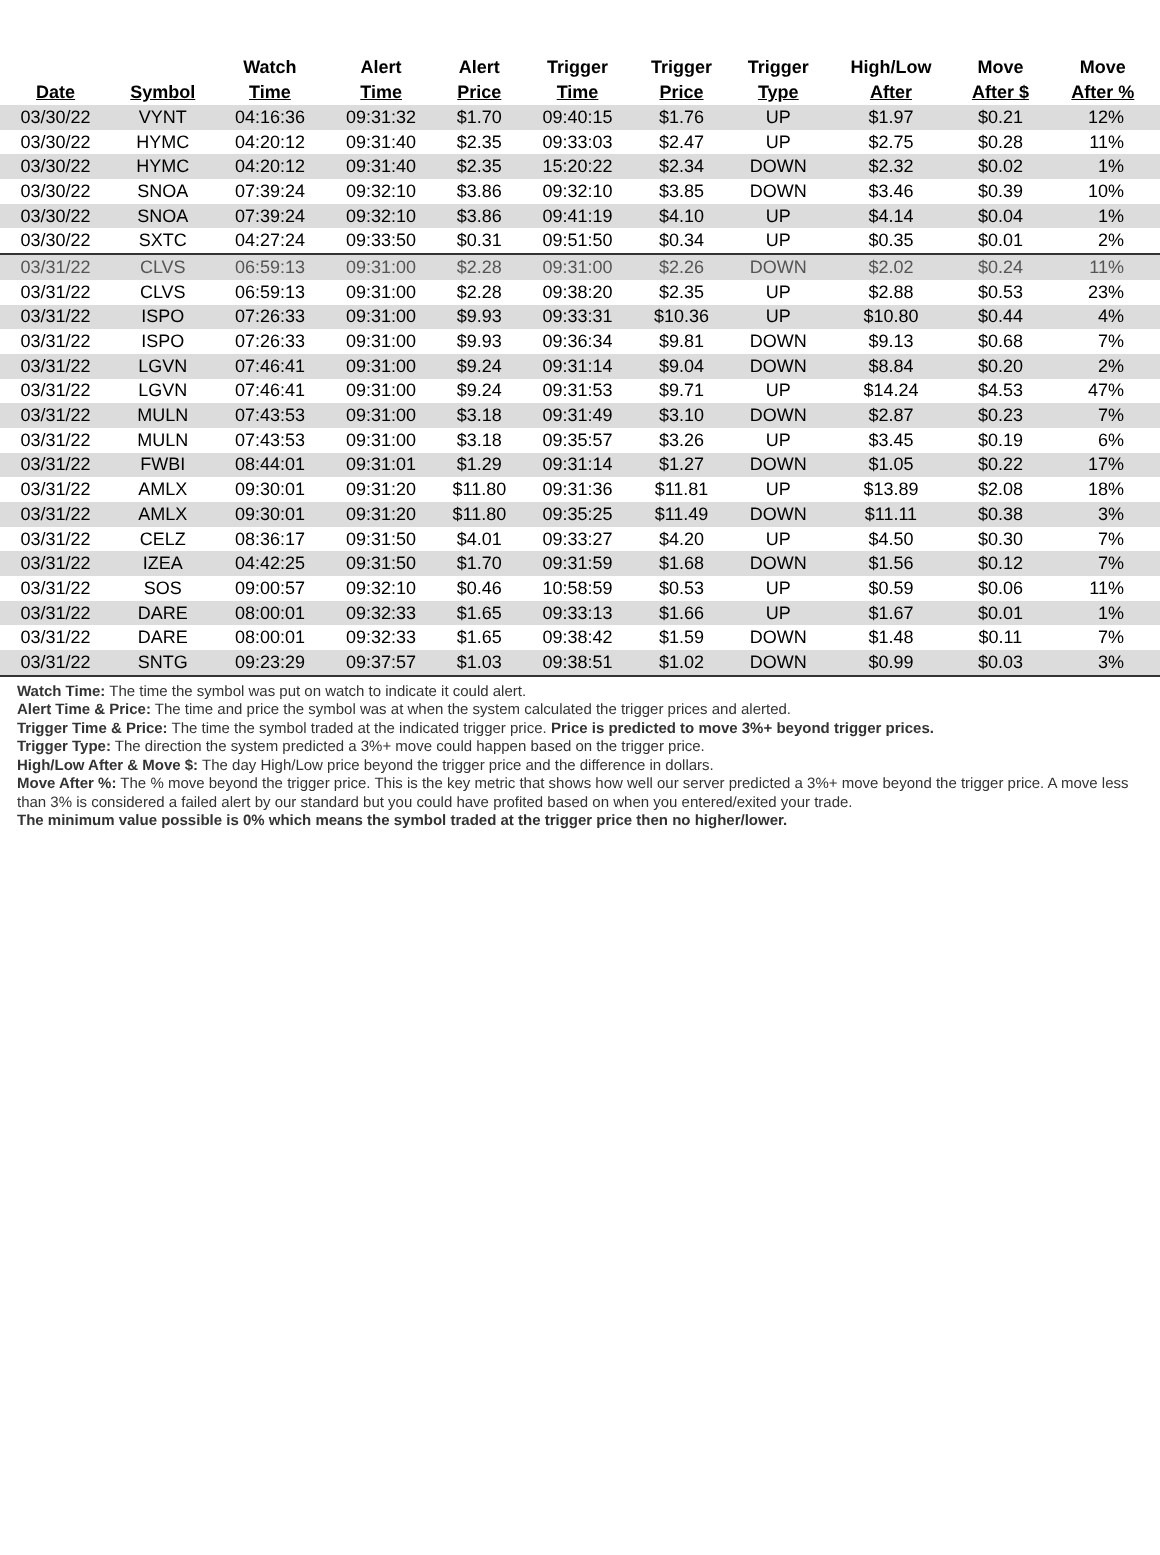| Date | Symbol | Watch Time | Alert Time | Alert Price | Trigger Time | Trigger Price | Trigger Type | High/Low After | Move After $ | Move After % |
| --- | --- | --- | --- | --- | --- | --- | --- | --- | --- | --- |
| 03/30/22 | VYNT | 04:16:36 | 09:31:32 | $1.70 | 09:40:15 | $1.76 | UP | $1.97 | $0.21 | 12% |
| 03/30/22 | HYMC | 04:20:12 | 09:31:40 | $2.35 | 09:33:03 | $2.47 | UP | $2.75 | $0.28 | 11% |
| 03/30/22 | HYMC | 04:20:12 | 09:31:40 | $2.35 | 15:20:22 | $2.34 | DOWN | $2.32 | $0.02 | 1% |
| 03/30/22 | SNOA | 07:39:24 | 09:32:10 | $3.86 | 09:32:10 | $3.85 | DOWN | $3.46 | $0.39 | 10% |
| 03/30/22 | SNOA | 07:39:24 | 09:32:10 | $3.86 | 09:41:19 | $4.10 | UP | $4.14 | $0.04 | 1% |
| 03/30/22 | SXTC | 04:27:24 | 09:33:50 | $0.31 | 09:51:50 | $0.34 | UP | $0.35 | $0.01 | 2% |
| 03/31/22 | CLVS | 06:59:13 | 09:31:00 | $2.28 | 09:31:00 | $2.26 | DOWN | $2.02 | $0.24 | 11% |
| 03/31/22 | CLVS | 06:59:13 | 09:31:00 | $2.28 | 09:38:20 | $2.35 | UP | $2.88 | $0.53 | 23% |
| 03/31/22 | ISPO | 07:26:33 | 09:31:00 | $9.93 | 09:33:31 | $10.36 | UP | $10.80 | $0.44 | 4% |
| 03/31/22 | ISPO | 07:26:33 | 09:31:00 | $9.93 | 09:36:34 | $9.81 | DOWN | $9.13 | $0.68 | 7% |
| 03/31/22 | LGVN | 07:46:41 | 09:31:00 | $9.24 | 09:31:14 | $9.04 | DOWN | $8.84 | $0.20 | 2% |
| 03/31/22 | LGVN | 07:46:41 | 09:31:00 | $9.24 | 09:31:53 | $9.71 | UP | $14.24 | $4.53 | 47% |
| 03/31/22 | MULN | 07:43:53 | 09:31:00 | $3.18 | 09:31:49 | $3.10 | DOWN | $2.87 | $0.23 | 7% |
| 03/31/22 | MULN | 07:43:53 | 09:31:00 | $3.18 | 09:35:57 | $3.26 | UP | $3.45 | $0.19 | 6% |
| 03/31/22 | FWBI | 08:44:01 | 09:31:01 | $1.29 | 09:31:14 | $1.27 | DOWN | $1.05 | $0.22 | 17% |
| 03/31/22 | AMLX | 09:30:01 | 09:31:20 | $11.80 | 09:31:36 | $11.81 | UP | $13.89 | $2.08 | 18% |
| 03/31/22 | AMLX | 09:30:01 | 09:31:20 | $11.80 | 09:35:25 | $11.49 | DOWN | $11.11 | $0.38 | 3% |
| 03/31/22 | CELZ | 08:36:17 | 09:31:50 | $4.01 | 09:33:27 | $4.20 | UP | $4.50 | $0.30 | 7% |
| 03/31/22 | IZEA | 04:42:25 | 09:31:50 | $1.70 | 09:31:59 | $1.68 | DOWN | $1.56 | $0.12 | 7% |
| 03/31/22 | SOS | 09:00:57 | 09:32:10 | $0.46 | 10:58:59 | $0.53 | UP | $0.59 | $0.06 | 11% |
| 03/31/22 | DARE | 08:00:01 | 09:32:33 | $1.65 | 09:33:13 | $1.66 | UP | $1.67 | $0.01 | 1% |
| 03/31/22 | DARE | 08:00:01 | 09:32:33 | $1.65 | 09:38:42 | $1.59 | DOWN | $1.48 | $0.11 | 7% |
| 03/31/22 | SNTG | 09:23:29 | 09:37:57 | $1.03 | 09:38:51 | $1.02 | DOWN | $0.99 | $0.03 | 3% |
Watch Time: The time the symbol was put on watch to indicate it could alert.
Alert Time & Price: The time and price the symbol was at when the system calculated the trigger prices and alerted.
Trigger Time & Price: The time the symbol traded at the indicated trigger price. Price is predicted to move 3%+ beyond trigger prices.
Trigger Type: The direction the system predicted a 3%+ move could happen based on the trigger price.
High/Low After & Move $: The day High/Low price beyond the trigger price and the difference in dollars.
Move After %: The % move beyond the trigger price. This is the key metric that shows how well our server predicted a 3%+ move beyond the trigger price. A move less than 3% is considered a failed alert by our standard but you could have profited based on when you entered/exited your trade.
The minimum value possible is 0% which means the symbol traded at the trigger price then no higher/lower.